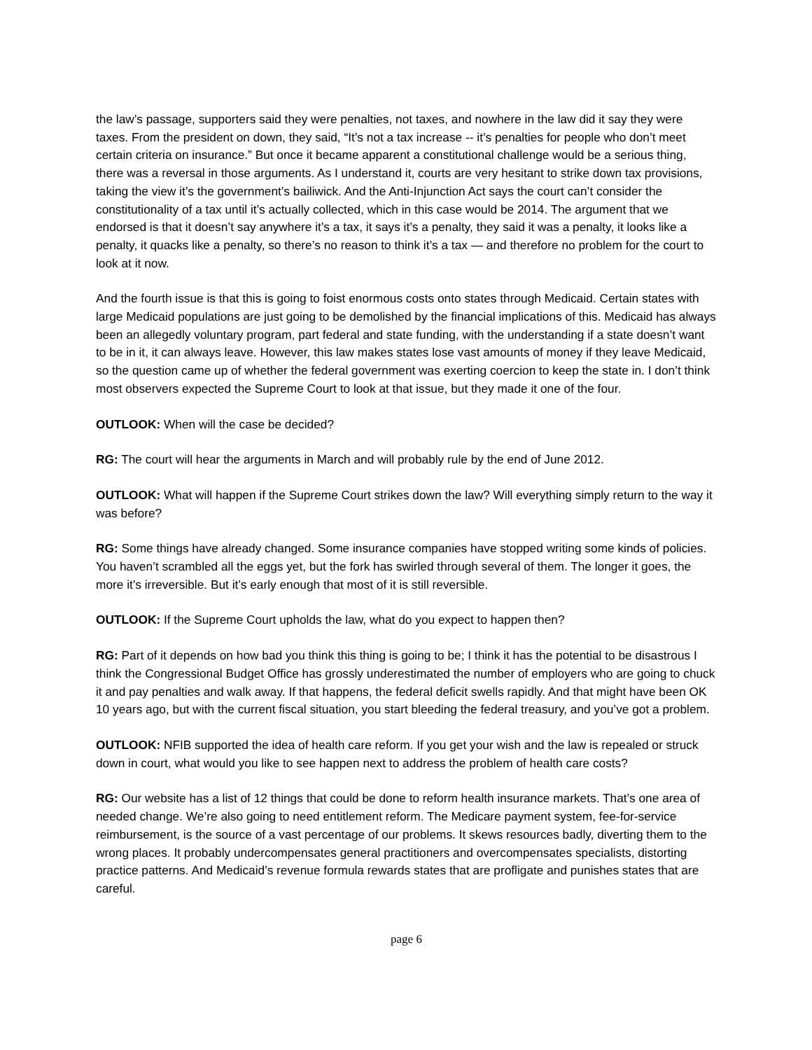the law’s passage, supporters said they were penalties, not taxes, and nowhere in the law did it say they were taxes. From the president on down, they said, “It’s not a tax increase -- it’s penalties for people who don’t meet certain criteria on insurance.” But once it became apparent a constitutional challenge would be a serious thing, there was a reversal in those arguments. As I understand it, courts are very hesitant to strike down tax provisions, taking the view it’s the government’s bailiwick. And the Anti-Injunction Act says the court can’t consider the constitutionality of a tax until it’s actually collected, which in this case would be 2014. The argument that we endorsed is that it doesn’t say anywhere it’s a tax, it says it’s a penalty, they said it was a penalty, it looks like a penalty, it quacks like a penalty, so there’s no reason to think it’s a tax — and therefore no problem for the court to look at it now.
And the fourth issue is that this is going to foist enormous costs onto states through Medicaid. Certain states with large Medicaid populations are just going to be demolished by the financial implications of this. Medicaid has always been an allegedly voluntary program, part federal and state funding, with the understanding if a state doesn’t want to be in it, it can always leave. However, this law makes states lose vast amounts of money if they leave Medicaid, so the question came up of whether the federal government was exerting coercion to keep the state in. I don’t think most observers expected the Supreme Court to look at that issue, but they made it one of the four.
OUTLOOK: When will the case be decided?
RG: The court will hear the arguments in March and will probably rule by the end of June 2012.
OUTLOOK: What will happen if the Supreme Court strikes down the law? Will everything simply return to the way it was before?
RG: Some things have already changed. Some insurance companies have stopped writing some kinds of policies. You haven’t scrambled all the eggs yet, but the fork has swirled through several of them. The longer it goes, the more it’s irreversible. But it’s early enough that most of it is still reversible.
OUTLOOK: If the Supreme Court upholds the law, what do you expect to happen then?
RG: Part of it depends on how bad you think this thing is going to be; I think it has the potential to be disastrous I think the Congressional Budget Office has grossly underestimated the number of employers who are going to chuck it and pay penalties and walk away. If that happens, the federal deficit swells rapidly. And that might have been OK 10 years ago, but with the current fiscal situation, you start bleeding the federal treasury, and you’ve got a problem.
OUTLOOK: NFIB supported the idea of health care reform. If you get your wish and the law is repealed or struck down in court, what would you like to see happen next to address the problem of health care costs?
RG: Our website has a list of 12 things that could be done to reform health insurance markets. That’s one area of needed change. We’re also going to need entitlement reform. The Medicare payment system, fee-for-service reimbursement, is the source of a vast percentage of our problems. It skews resources badly, diverting them to the wrong places. It probably undercompensates general practitioners and overcompensates specialists, distorting practice patterns. And Medicaid’s revenue formula rewards states that are profligate and punishes states that are careful.
page 6